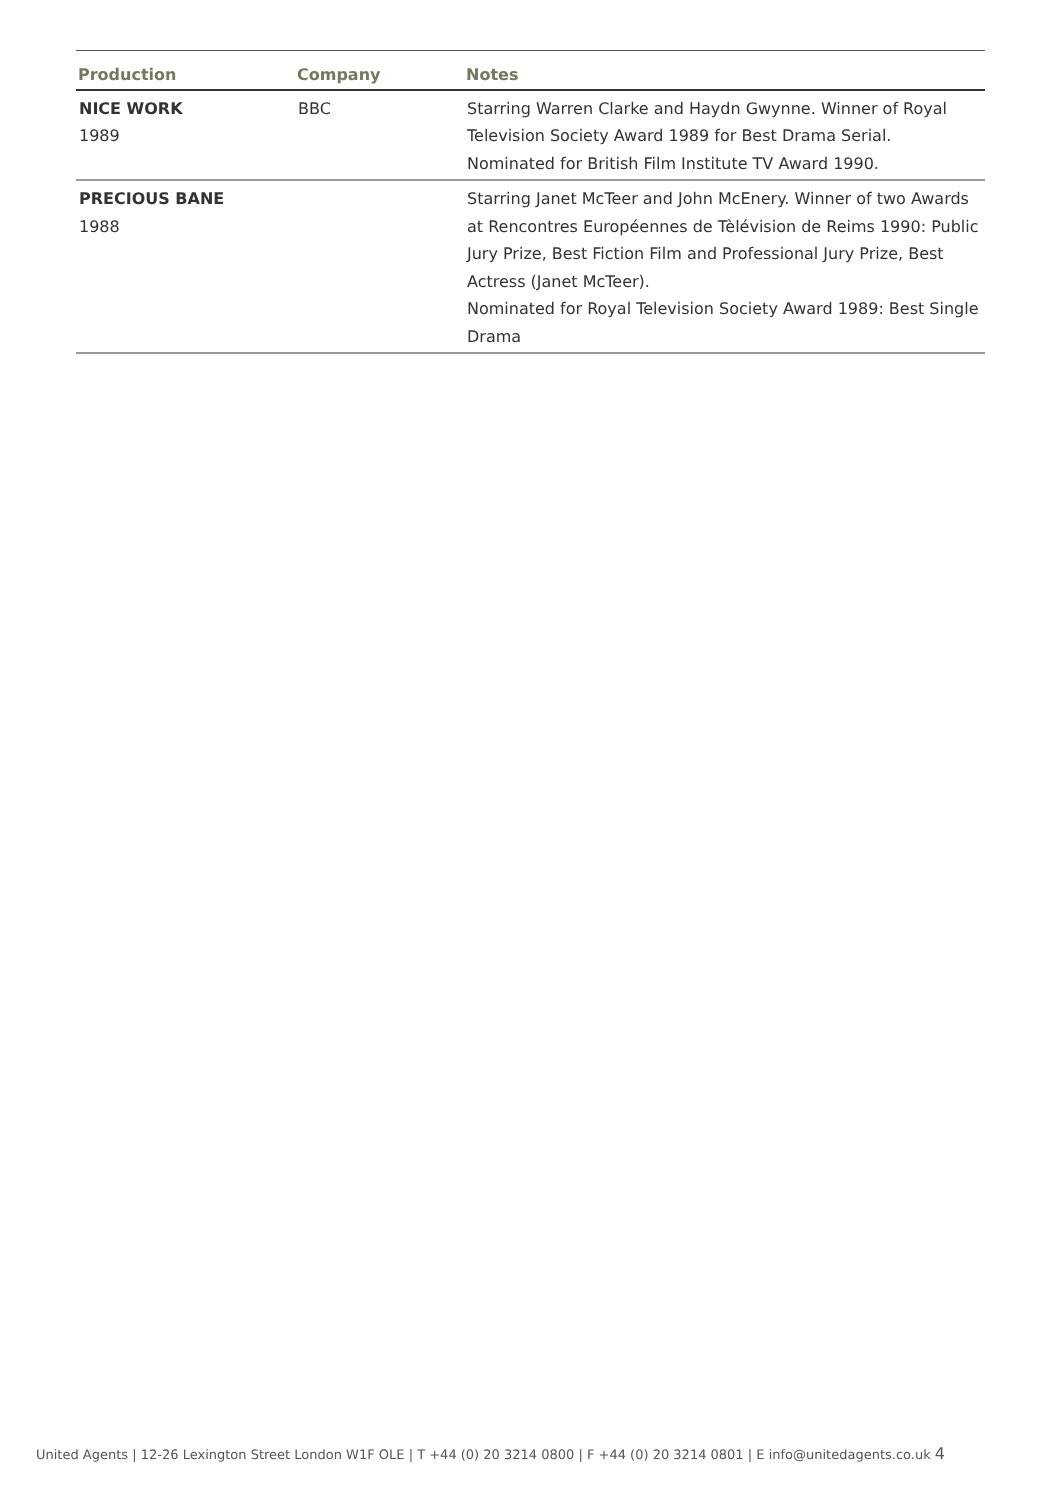| Production | Company | Notes |
| --- | --- | --- |
| NICE WORK 1989 | BBC | Starring Warren Clarke and Haydn Gwynne. Winner of Royal Television Society Award 1989 for Best Drama Serial. Nominated for British Film Institute TV Award 1990. |
| PRECIOUS BANE 1988 | | Starring Janet McTeer and John McEnery. Winner of two Awards at Rencontres Européennes de Tèlévision de Reims 1990: Public Jury Prize, Best Fiction Film and Professional Jury Prize, Best Actress (Janet McTeer). Nominated for Royal Television Society Award 1989: Best Single Drama |
United Agents | 12-26 Lexington Street London W1F OLE | T +44 (0) 20 3214 0800 | F +44 (0) 20 3214 0801 | E info@unitedagents.co.uk 4